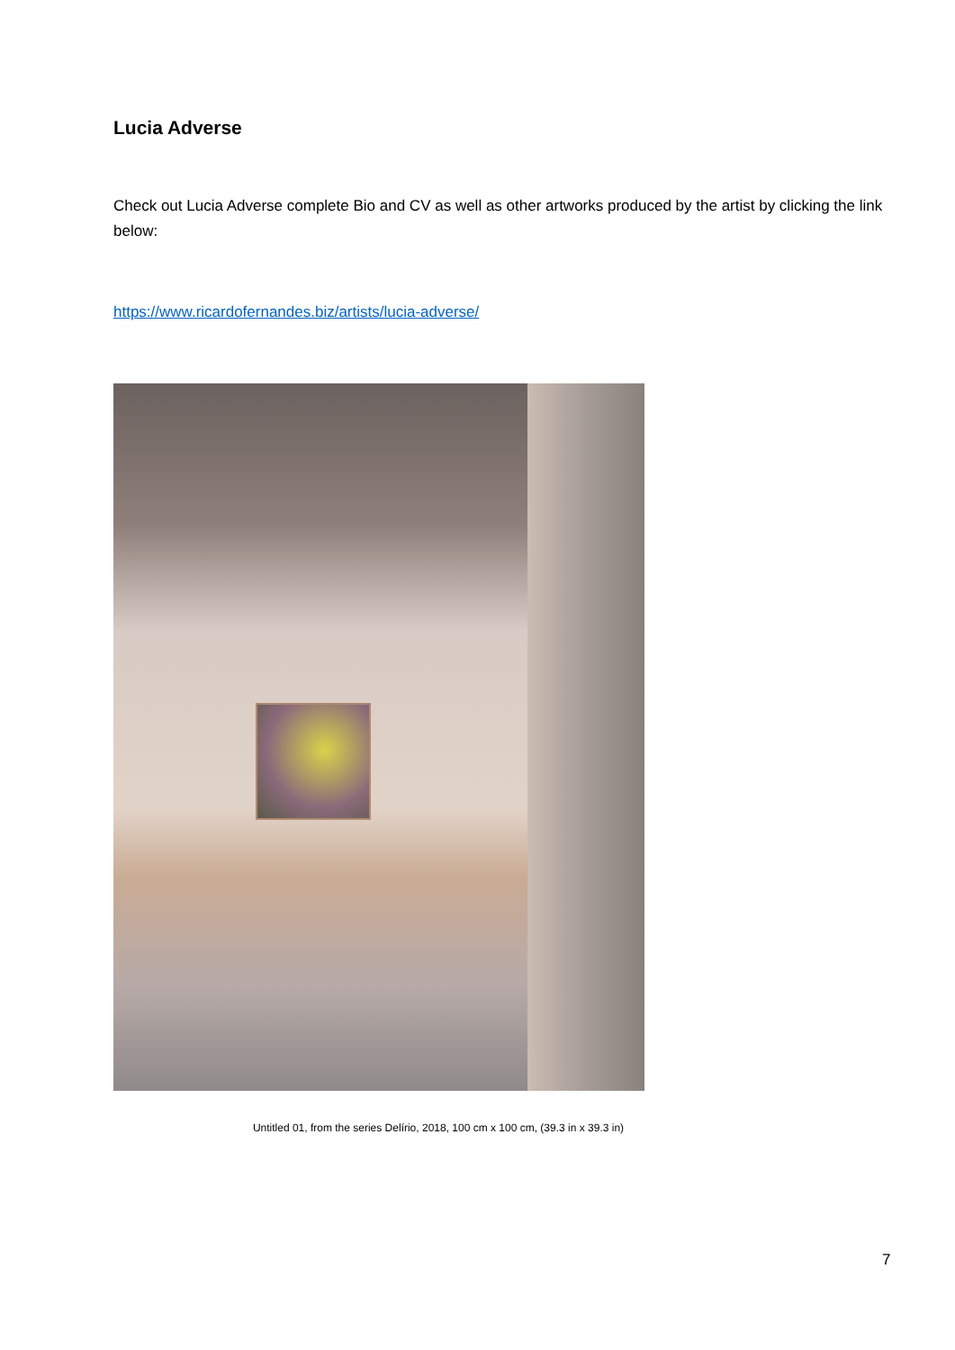Lucia Adverse
Check out Lucia Adverse complete Bio and CV as well as other artworks produced by the artist by clicking the link below:
https://www.ricardofernandes.biz/artists/lucia-adverse/
Untitled 01, from the series Delírio, 2018, 100 cm x 100 cm, (39.3 in x 39.3 in)
7